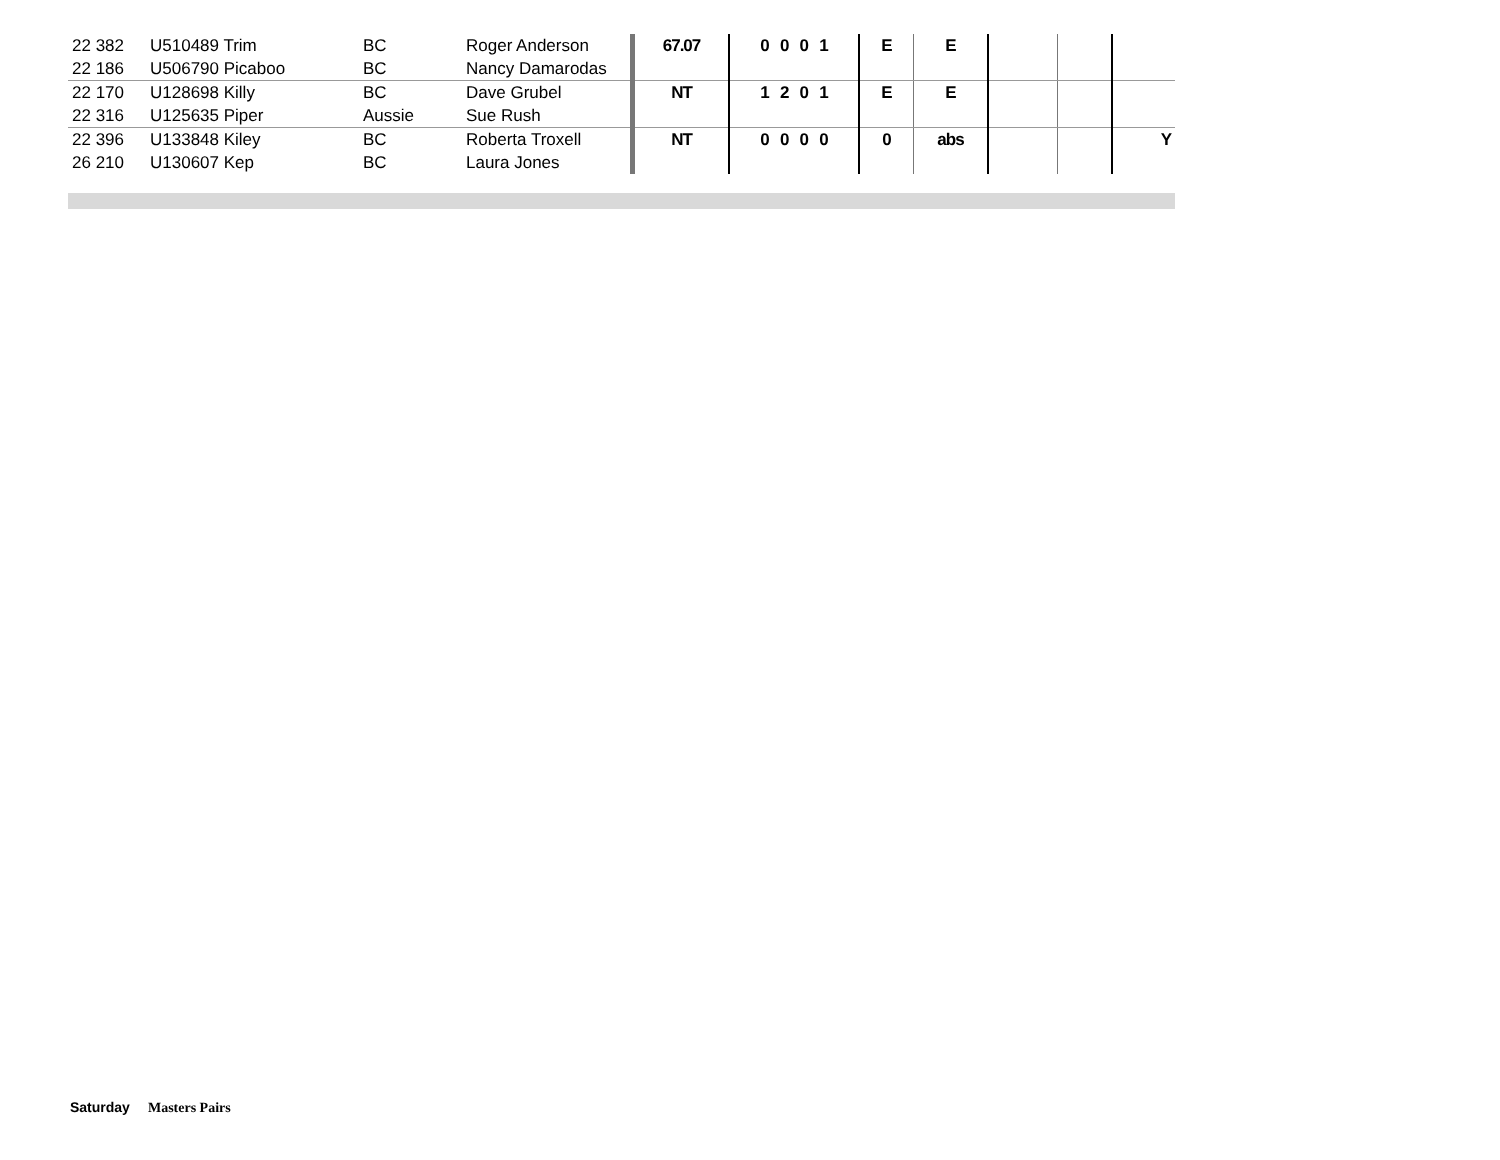| 22 382 22 186 | U510489 Trim U506790 Picaboo | BC BC | Roger Anderson Nancy Damarodas | 67.07 | 0 0 0 1 | E | E | | | |
| 22 170 22 316 | U128698 Killy U125635 Piper | BC Aussie | Dave Grubel Sue Rush | NT | 1 2 0 1 | E | E | | | |
| 22 396 26 210 | U133848 Kiley U130607 Kep | BC BC | Roberta Troxell Laura Jones | NT | 0 0 0 0 | 0 | abs | | | Y |
Saturday Masters Pairs